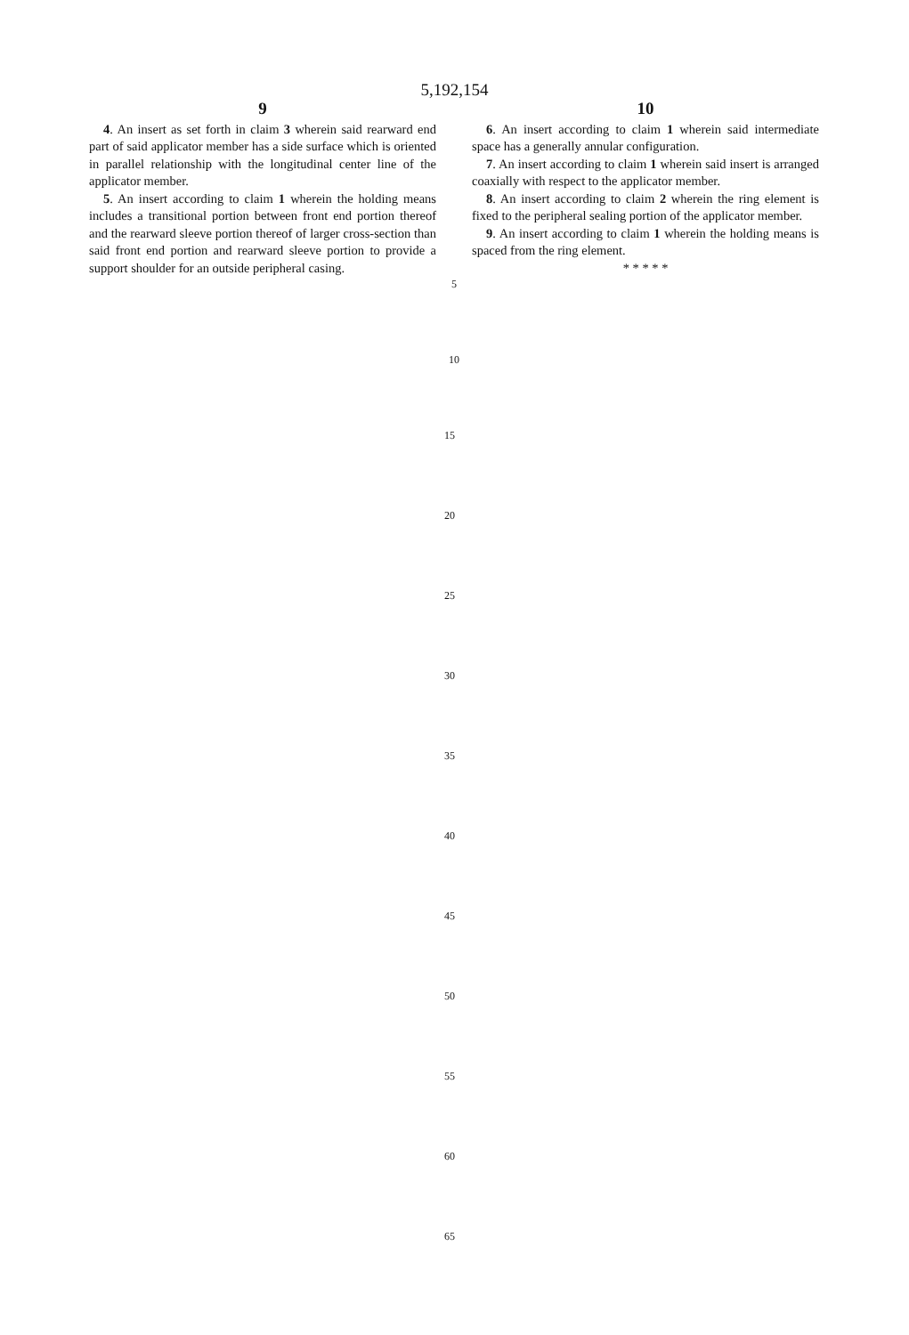5,192,154
9
4. An insert as set forth in claim 3 wherein said rearward end part of said applicator member has a side surface which is oriented in parallel relationship with the longitudinal center line of the applicator member.
5. An insert according to claim 1 wherein the holding means includes a transitional portion between front end portion thereof and the rearward sleeve portion thereof of larger cross-section than said front end portion and rearward sleeve portion to provide a support shoulder for an outside peripheral casing.
5
10
10
6. An insert according to claim 1 wherein said intermediate space has a generally annular configuration.
7. An insert according to claim 1 wherein said insert is arranged coaxially with respect to the applicator member.
8. An insert according to claim 2 wherein the ring element is fixed to the peripheral sealing portion of the applicator member.
9. An insert according to claim 1 wherein the holding means is spaced from the ring element.
* * * * *
15
20
25
30
35
40
45
50
55
60
65